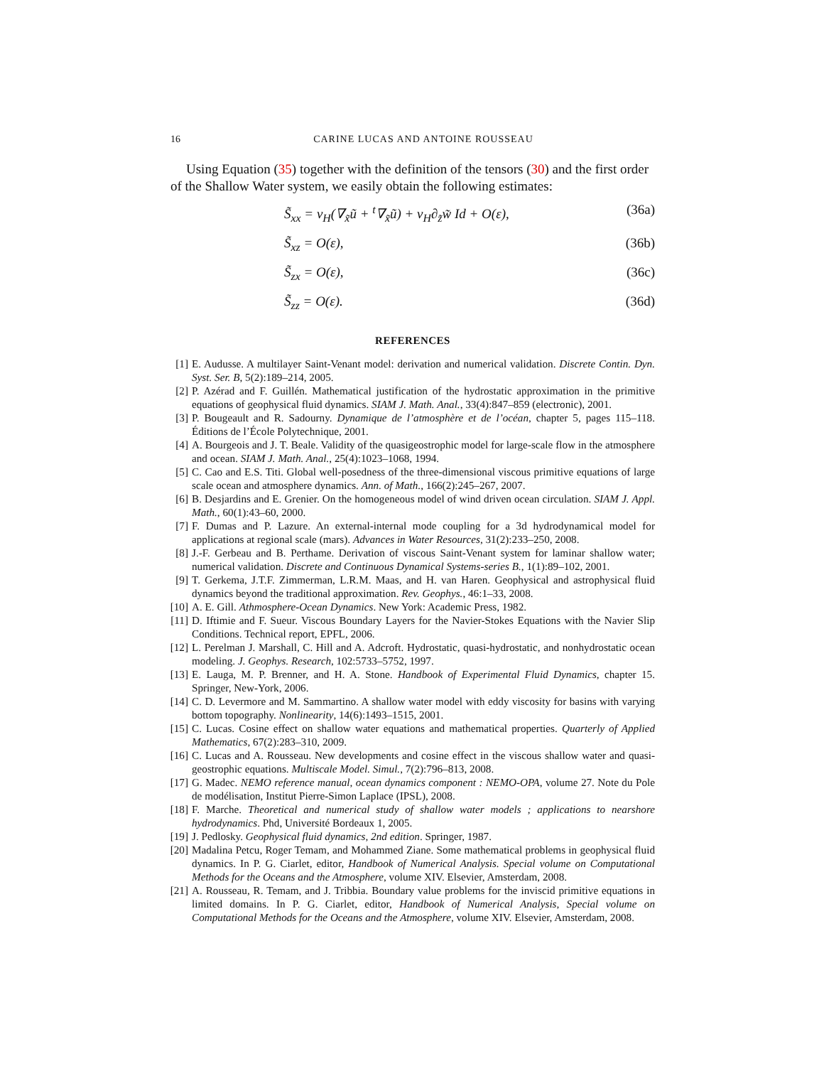16 CARINE LUCAS AND ANTOINE ROUSSEAU
Using Equation (35) together with the definition of the tensors (30) and the first order of the Shallow Water system, we easily obtain the following estimates:
S̃<sub>xx</sub> = ν<sub>H</sub>(∇<sub>x̃</sub>ũ + <sup>t</sup>∇<sub>x̃</sub>ũ) + ν<sub>H</sub>∂<sub>z̃</sub>w̃ Id + O(ε), (36a)
S̃<sub>xz</sub> = O(ε), (36b)
S̃<sub>zx</sub> = O(ε), (36c)
S̃<sub>zz</sub> = O(ε). (36d)
REFERENCES
[1] E. Audusse. A multilayer Saint-Venant model: derivation and numerical validation. Discrete Contin. Dyn. Syst. Ser. B, 5(2):189–214, 2005.
[2] P. Azérad and F. Guillén. Mathematical justification of the hydrostatic approximation in the primitive equations of geophysical fluid dynamics. SIAM J. Math. Anal., 33(4):847–859 (electronic), 2001.
[3] P. Bougeault and R. Sadourny. Dynamique de l’atmosphère et de l’océan, chapter 5, pages 115–118. Éditions de l’École Polytechnique, 2001.
[4] A. Bourgeois and J. T. Beale. Validity of the quasigeostrophic model for large-scale flow in the atmosphere and ocean. SIAM J. Math. Anal., 25(4):1023–1068, 1994.
[5] C. Cao and E.S. Titi. Global well-posedness of the three-dimensional viscous primitive equations of large scale ocean and atmosphere dynamics. Ann. of Math., 166(2):245–267, 2007.
[6] B. Desjardins and E. Grenier. On the homogeneous model of wind driven ocean circulation. SIAM J. Appl. Math., 60(1):43–60, 2000.
[7] F. Dumas and P. Lazure. An external-internal mode coupling for a 3d hydrodynamical model for applications at regional scale (mars). Advances in Water Resources, 31(2):233–250, 2008.
[8] J.-F. Gerbeau and B. Perthame. Derivation of viscous Saint-Venant system for laminar shallow water; numerical validation. Discrete and Continuous Dynamical Systems-series B., 1(1):89–102, 2001.
[9] T. Gerkema, J.T.F. Zimmerman, L.R.M. Maas, and H. van Haren. Geophysical and astrophysical fluid dynamics beyond the traditional approximation. Rev. Geophys., 46:1–33, 2008.
[10] A. E. Gill. Athmosphere-Ocean Dynamics. New York: Academic Press, 1982.
[11] D. Iftimie and F. Sueur. Viscous Boundary Layers for the Navier-Stokes Equations with the Navier Slip Conditions. Technical report, EPFL, 2006.
[12] L. Perelman J. Marshall, C. Hill and A. Adcroft. Hydrostatic, quasi-hydrostatic, and nonhydrostatic ocean modeling. J. Geophys. Research, 102:5733–5752, 1997.
[13] E. Lauga, M. P. Brenner, and H. A. Stone. Handbook of Experimental Fluid Dynamics, chapter 15. Springer, New-York, 2006.
[14] C. D. Levermore and M. Sammartino. A shallow water model with eddy viscosity for basins with varying bottom topography. Nonlinearity, 14(6):1493–1515, 2001.
[15] C. Lucas. Cosine effect on shallow water equations and mathematical properties. Quarterly of Applied Mathematics, 67(2):283–310, 2009.
[16] C. Lucas and A. Rousseau. New developments and cosine effect in the viscous shallow water and quasi-geostrophic equations. Multiscale Model. Simul., 7(2):796–813, 2008.
[17] G. Madec. NEMO reference manual, ocean dynamics component : NEMO-OPA, volume 27. Note du Pole de modélisation, Institut Pierre-Simon Laplace (IPSL), 2008.
[18] F. Marche. Theoretical and numerical study of shallow water models ; applications to nearshore hydrodynamics. Phd, Université Bordeaux 1, 2005.
[19] J. Pedlosky. Geophysical fluid dynamics, 2nd edition. Springer, 1987.
[20] Madalina Petcu, Roger Temam, and Mohammed Ziane. Some mathematical problems in geophysical fluid dynamics. In P. G. Ciarlet, editor, Handbook of Numerical Analysis. Special volume on Computational Methods for the Oceans and the Atmosphere, volume XIV. Elsevier, Amsterdam, 2008.
[21] A. Rousseau, R. Temam, and J. Tribbia. Boundary value problems for the inviscid primitive equations in limited domains. In P. G. Ciarlet, editor, Handbook of Numerical Analysis, Special volume on Computational Methods for the Oceans and the Atmosphere, volume XIV. Elsevier, Amsterdam, 2008.